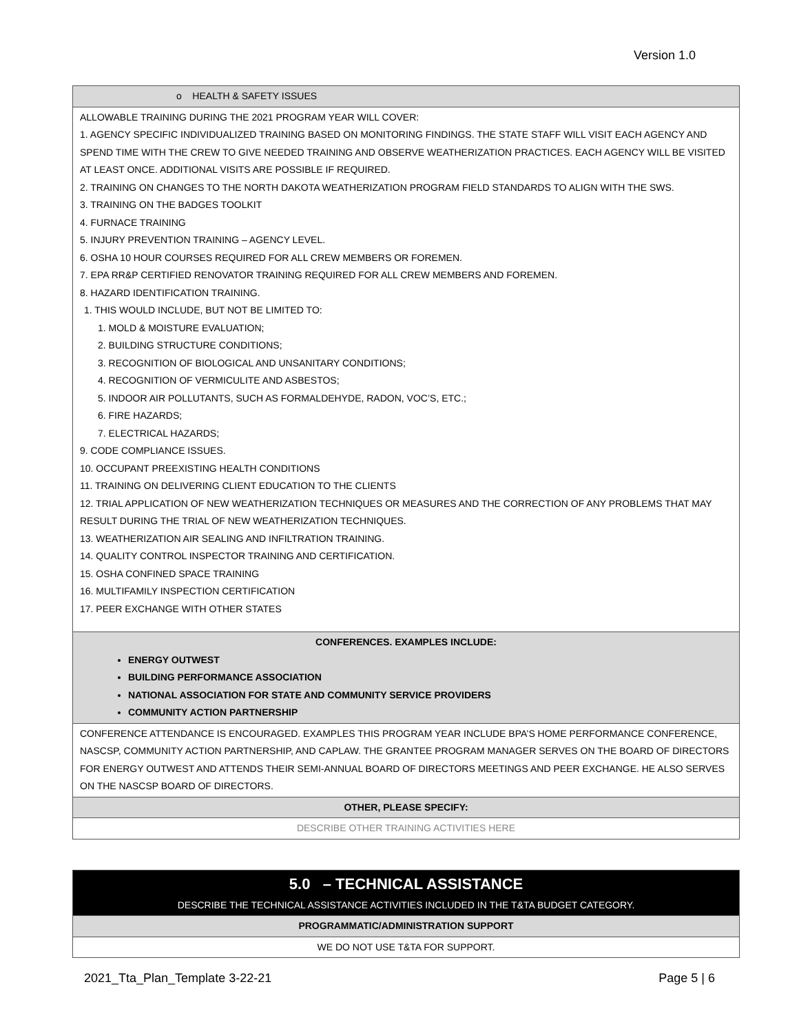Version 1.0
| o HEALTH & SAFETY ISSUES |
| ALLOWABLE TRAINING DURING THE 2021 PROGRAM YEAR WILL COVER: 1. AGENCY SPECIFIC INDIVIDUALIZED TRAINING BASED ON MONITORING FINDINGS. THE STATE STAFF WILL VISIT EACH AGENCY AND SPEND TIME WITH THE CREW TO GIVE NEEDED TRAINING AND OBSERVE WEATHERIZATION PRACTICES. EACH AGENCY WILL BE VISITED AT LEAST ONCE. ADDITIONAL VISITS ARE POSSIBLE IF REQUIRED. 2. TRAINING ON CHANGES TO THE NORTH DAKOTA WEATHERIZATION PROGRAM FIELD STANDARDS TO ALIGN WITH THE SWS. 3. TRAINING ON THE BADGES TOOLKIT 4. FURNACE TRAINING 5. INJURY PREVENTION TRAINING – AGENCY LEVEL. 6. OSHA 10 HOUR COURSES REQUIRED FOR ALL CREW MEMBERS OR FOREMEN. 7. EPA RR&P CERTIFIED RENOVATOR TRAINING REQUIRED FOR ALL CREW MEMBERS AND FOREMEN. 8. HAZARD IDENTIFICATION TRAINING. 1. THIS WOULD INCLUDE, BUT NOT BE LIMITED TO: 1. MOLD & MOISTURE EVALUATION; 2. BUILDING STRUCTURE CONDITIONS; 3. RECOGNITION OF BIOLOGICAL AND UNSANITARY CONDITIONS; 4. RECOGNITION OF VERMICULITE AND ASBESTOS; 5. INDOOR AIR POLLUTANTS, SUCH AS FORMALDEHYDE, RADON, VOC’S, ETC.; 6. FIRE HAZARDS; 7. ELECTRICAL HAZARDS; 9. CODE COMPLIANCE ISSUES. 10. OCCUPANT PREEXISTING HEALTH CONDITIONS 11. TRAINING ON DELIVERING CLIENT EDUCATION TO THE CLIENTS 12. TRIAL APPLICATION OF NEW WEATHERIZATION TECHNIQUES OR MEASURES AND THE CORRECTION OF ANY PROBLEMS THAT MAY RESULT DURING THE TRIAL OF NEW WEATHERIZATION TECHNIQUES. 13. WEATHERIZATION AIR SEALING AND INFILTRATION TRAINING. 14. QUALITY CONTROL INSPECTOR TRAINING AND CERTIFICATION. 15. OSHA CONFINED SPACE TRAINING 16. MULTIFAMILY INSPECTION CERTIFICATION 17. PEER EXCHANGE WITH OTHER STATES |
| CONFERENCES. EXAMPLES INCLUDE: ENERGY OUTWEST BUILDING PERFORMANCE ASSOCIATION NATIONAL ASSOCIATION FOR STATE AND COMMUNITY SERVICE PROVIDERS COMMUNITY ACTION PARTNERSHIP |
| CONFERENCE ATTENDANCE IS ENCOURAGED. EXAMPLES THIS PROGRAM YEAR INCLUDE BPA’S HOME PERFORMANCE CONFERENCE, NASCSP, COMMUNITY ACTION PARTNERSHIP, AND CAPLAW. THE GRANTEE PROGRAM MANAGER SERVES ON THE BOARD OF DIRECTORS FOR ENERGY OUTWEST AND ATTENDS THEIR SEMI-ANNUAL BOARD OF DIRECTORS MEETINGS AND PEER EXCHANGE. HE ALSO SERVES ON THE NASCSP BOARD OF DIRECTORS. |
| OTHER, PLEASE SPECIFY: |
| DESCRIBE OTHER TRAINING ACTIVITIES HERE |
| 5.0 – TECHNICAL ASSISTANCE DESCRIBE THE TECHNICAL ASSISTANCE ACTIVITIES INCLUDED IN THE T&TA BUDGET CATEGORY. |
| PROGRAMMATIC/ADMINISTRATION SUPPORT |
| WE DO NOT USE T&TA FOR SUPPORT. |
2021_Tta_Plan_Template 3-22-21 Page 5 | 6